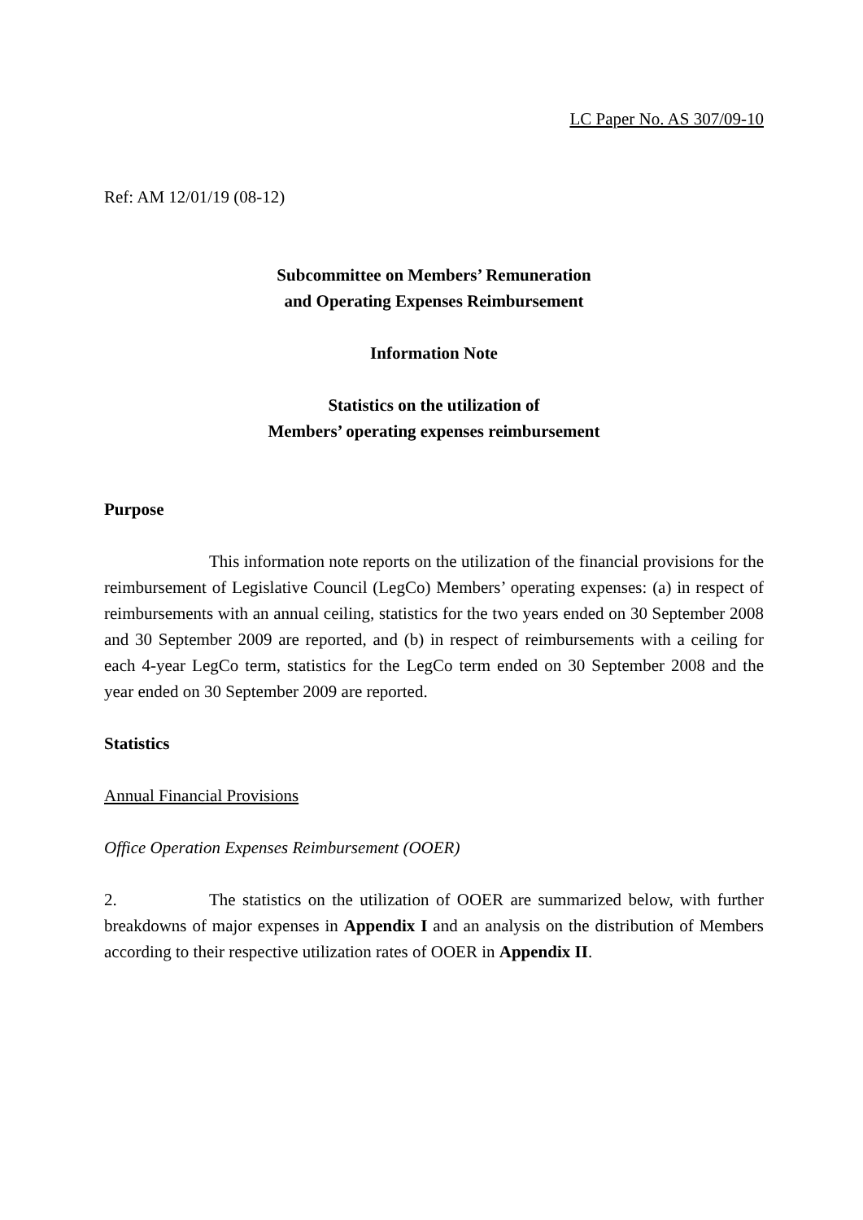LC Paper No. AS 307/09-10
Ref: AM 12/01/19 (08-12)
Subcommittee on Members’ Remuneration
and Operating Expenses Reimbursement
Information Note
Statistics on the utilization of
Members’ operating expenses reimbursement
Purpose
This information note reports on the utilization of the financial provisions for the reimbursement of Legislative Council (LegCo) Members’ operating expenses: (a) in respect of reimbursements with an annual ceiling, statistics for the two years ended on 30 September 2008 and 30 September 2009 are reported, and (b) in respect of reimbursements with a ceiling for each 4-year LegCo term, statistics for the LegCo term ended on 30 September 2008 and the year ended on 30 September 2009 are reported.
Statistics
Annual Financial Provisions
Office Operation Expenses Reimbursement (OOER)
2. The statistics on the utilization of OOER are summarized below, with further breakdowns of major expenses in Appendix I and an analysis on the distribution of Members according to their respective utilization rates of OOER in Appendix II.